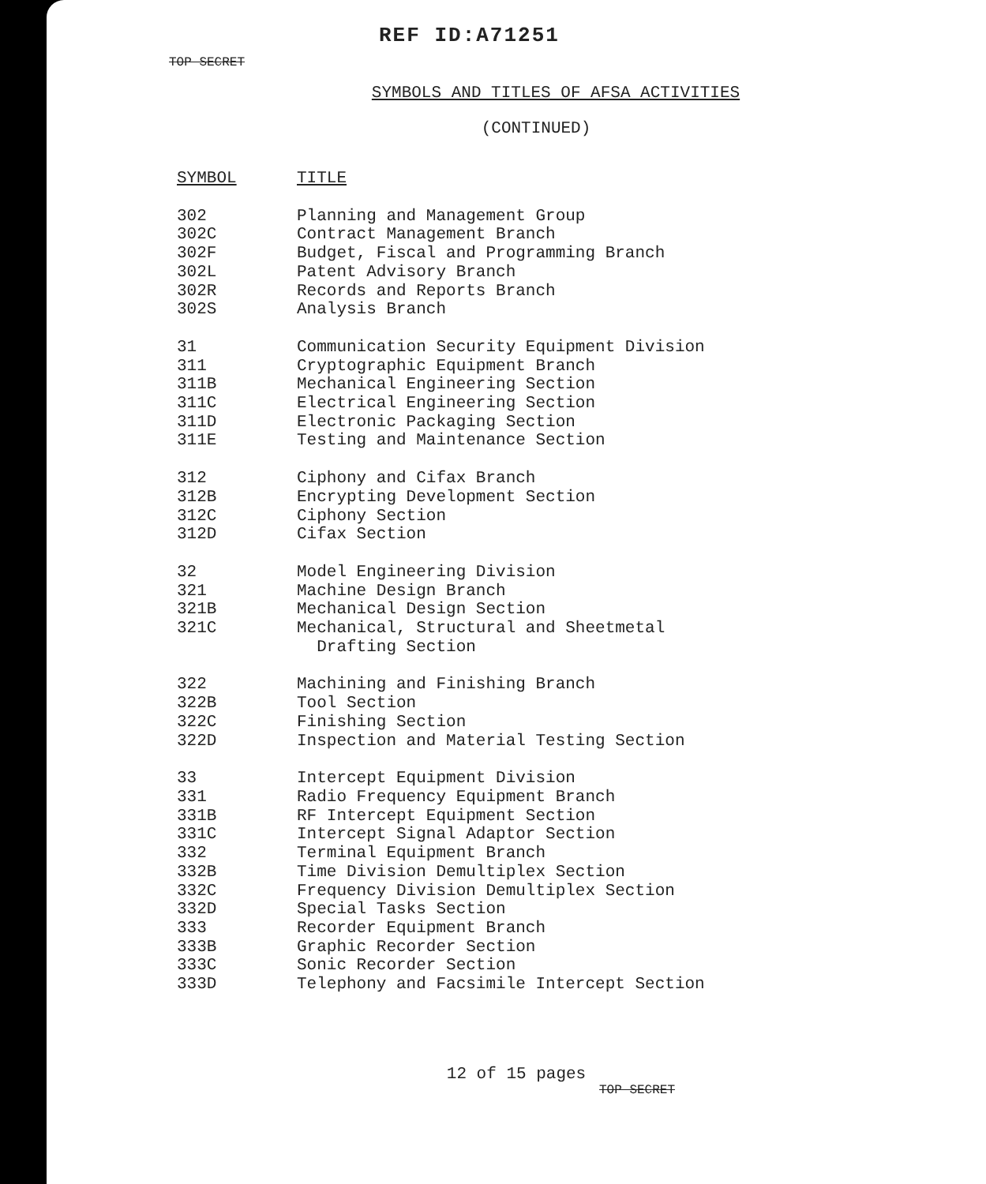TOP SECRET
REF ID:A71251
SYMBOLS AND TITLES OF AFSA ACTIVITIES
(CONTINUED)
| SYMBOL | TITLE |
| --- | --- |
| 302 | Planning and Management Group |
| 302C | Contract Management Branch |
| 302F | Budget, Fiscal and Programming Branch |
| 302L | Patent Advisory Branch |
| 302R | Records and Reports Branch |
| 302S | Analysis Branch |
| 31 | Communication Security Equipment Division |
| 311 | Cryptographic Equipment Branch |
| 311B | Mechanical Engineering Section |
| 311C | Electrical Engineering Section |
| 311D | Electronic Packaging Section |
| 311E | Testing and Maintenance Section |
| 312 | Ciphony and Cifax Branch |
| 312B | Encrypting Development Section |
| 312C | Ciphony Section |
| 312D | Cifax Section |
| 32 | Model Engineering Division |
| 321 | Machine Design Branch |
| 321B | Mechanical Design Section |
| 321C | Mechanical, Structural and Sheetmetal Drafting Section |
| 322 | Machining and Finishing Branch |
| 322B | Tool Section |
| 322C | Finishing Section |
| 322D | Inspection and Material Testing Section |
| 33 | Intercept Equipment Division |
| 331 | Radio Frequency Equipment Branch |
| 331B | RF Intercept Equipment Section |
| 331C | Intercept Signal Adaptor Section |
| 332 | Terminal Equipment Branch |
| 332B | Time Division Demultiplex Section |
| 332C | Frequency Division Demultiplex Section |
| 332D | Special Tasks Section |
| 333 | Recorder Equipment Branch |
| 333B | Graphic Recorder Section |
| 333C | Sonic Recorder Section |
| 333D | Telephony and Facsimile Intercept Section |
12 of 15 pages
TOP SECRET